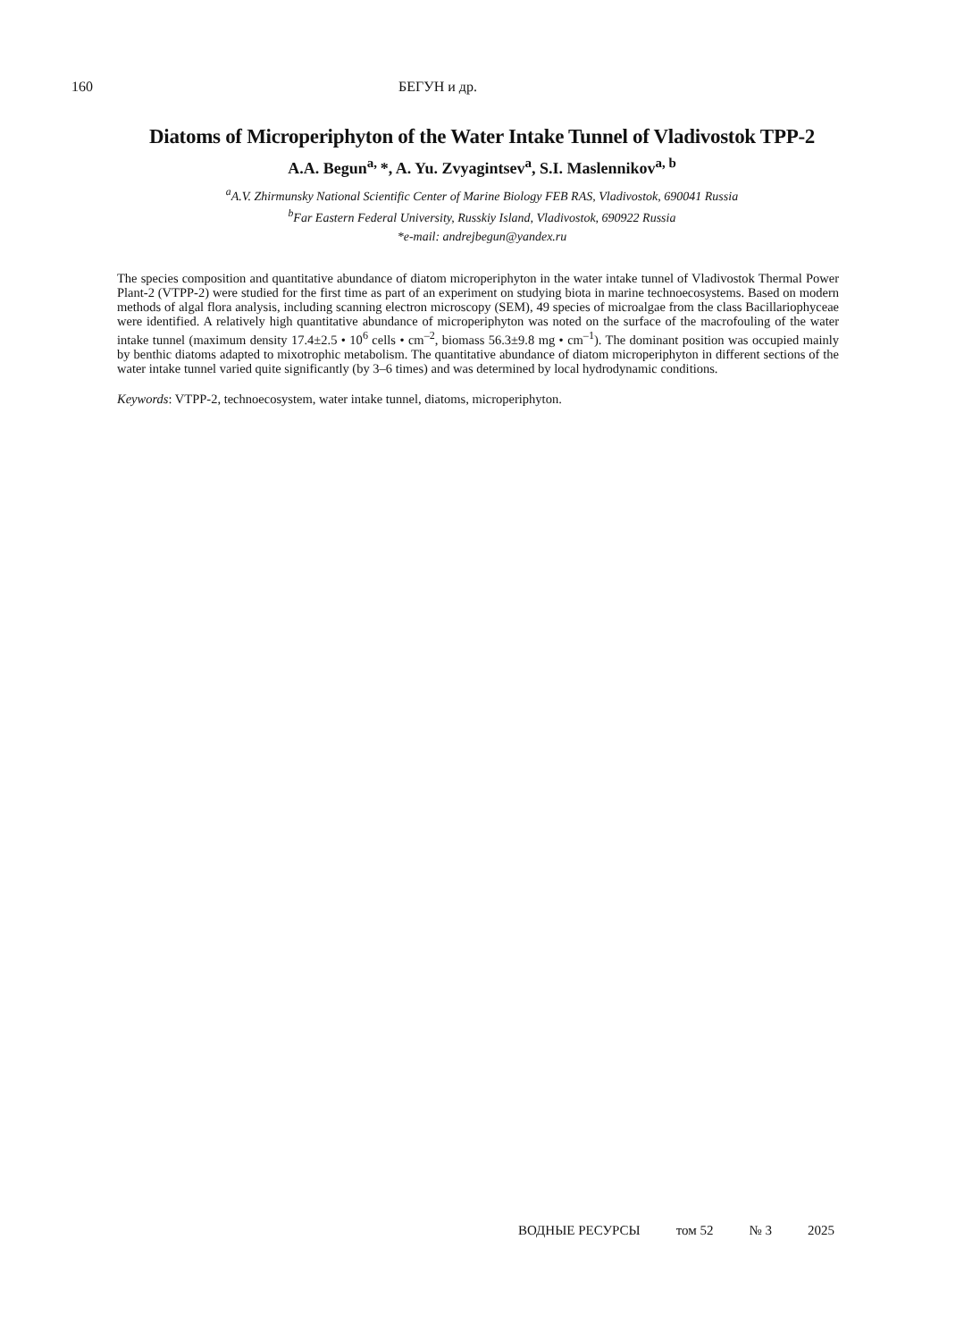160 БЕГУН и др.
Diatoms of Microperiphyton of the Water Intake Tunnel of Vladivostok TPP-2
A.A. Begun<sup>a,</sup>*, A. Yu. Zvyagintsev<sup>a</sup>, S.I. Maslennikov<sup>a, b</sup>
<sup>a</sup> A.V. Zhirmunsky National Scientific Center of Marine Biology FEB RAS, Vladivostok, 690041 Russia
<sup>b</sup> Far Eastern Federal University, Russkiy Island, Vladivostok, 690922 Russia
*e-mail: andrejbegun@yandex.ru
The species composition and quantitative abundance of diatom microperiphyton in the water intake tunnel of Vladivostok Thermal Power Plant-2 (VTPP-2) were studied for the first time as part of an experiment on studying biota in marine technoecosystems. Based on modern methods of algal flora analysis, including scanning electron microscopy (SEM), 49 species of microalgae from the class Bacillariophyceae were identified. A relatively high quantitative abundance of microperiphyton was noted on the surface of the macrofouling of the water intake tunnel (maximum density 17.4±2.5 • 10<sup>6</sup> cells • cm<sup>–2</sup>, biomass 56.3±9.8 mg • cm<sup>–1</sup>). The dominant position was occupied mainly by benthic diatoms adapted to mixotrophic metabolism. The quantitative abundance of diatom microperiphyton in different sections of the water intake tunnel varied quite significantly (by 3–6 times) and was determined by local hydrodynamic conditions.
Keywords: VTPP-2, technoecosystem, water intake tunnel, diatoms, microperiphyton.
ВОДНЫЕ РЕСУРСЫ том 52 № 3 2025